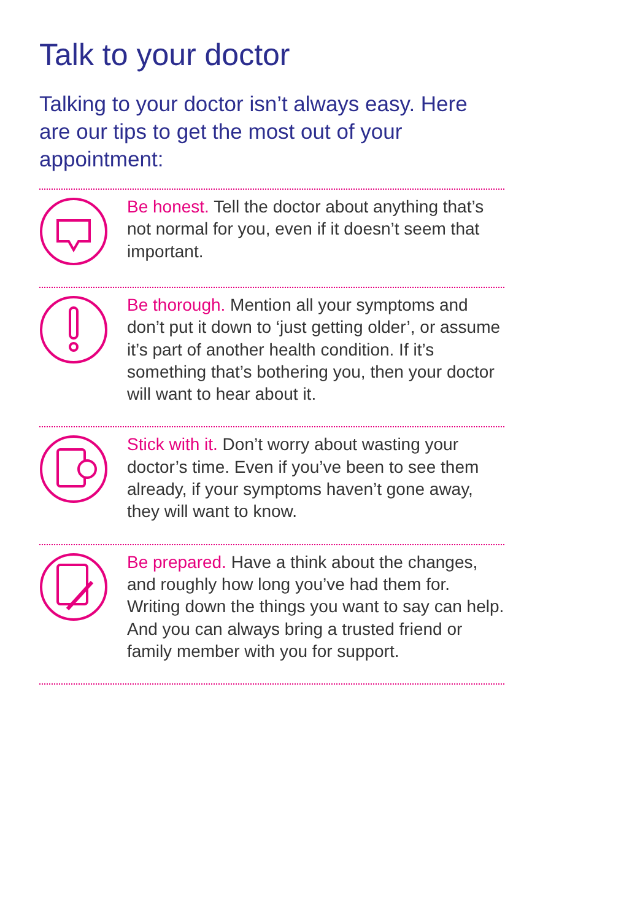Talk to your doctor
Talking to your doctor isn’t always easy. Here are our tips to get the most out of your appointment:
Be honest. Tell the doctor about anything that’s not normal for you, even if it doesn’t seem that important.
Be thorough. Mention all your symptoms and don’t put it down to ‘just getting older’, or assume it’s part of another health condition. If it’s something that’s bothering you, then your doctor will want to hear about it.
Stick with it. Don’t worry about wasting your doctor’s time. Even if you’ve been to see them already, if your symptoms haven’t gone away, they will want to know.
Be prepared. Have a think about the changes, and roughly how long you’ve had them for. Writing down the things you want to say can help. And you can always bring a trusted friend or family member with you for support.